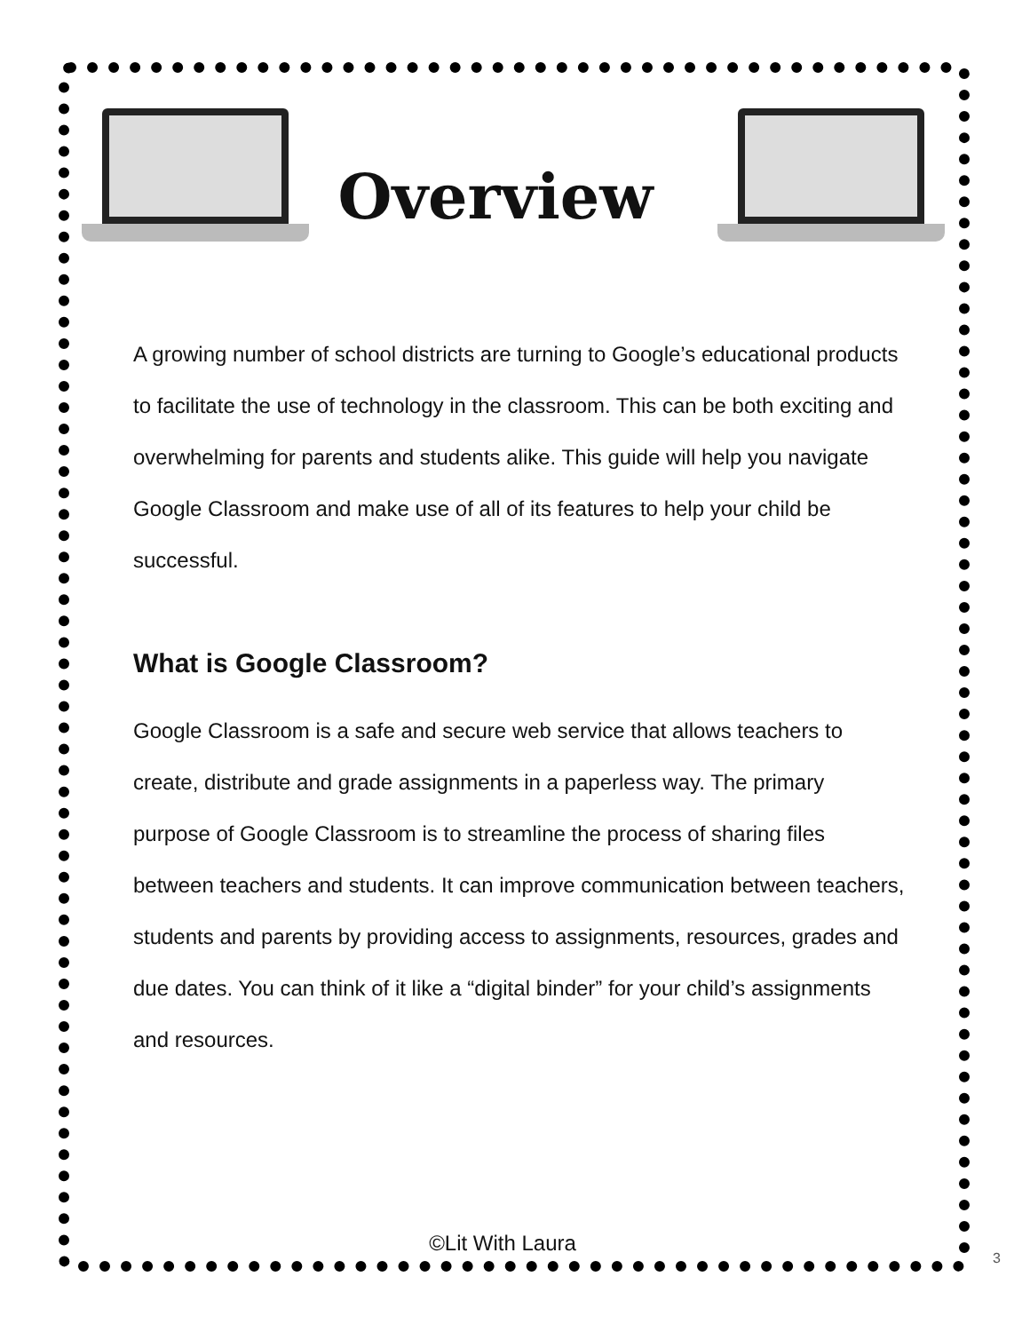Overview
A growing number of school districts are turning to Google’s educational products to facilitate the use of technology in the classroom. This can be both exciting and overwhelming for parents and students alike. This guide will help you navigate Google Classroom and make use of all of its features to help your child be successful.
What is Google Classroom?
Google Classroom is a safe and secure web service that allows teachers to create, distribute and grade assignments in a paperless way. The primary purpose of Google Classroom is to streamline the process of sharing files between teachers and students. It can improve communication between teachers, students and parents by providing access to assignments, resources, grades and due dates. You can think of it like a “digital binder” for your child’s assignments and resources.
©Lit With Laura
3